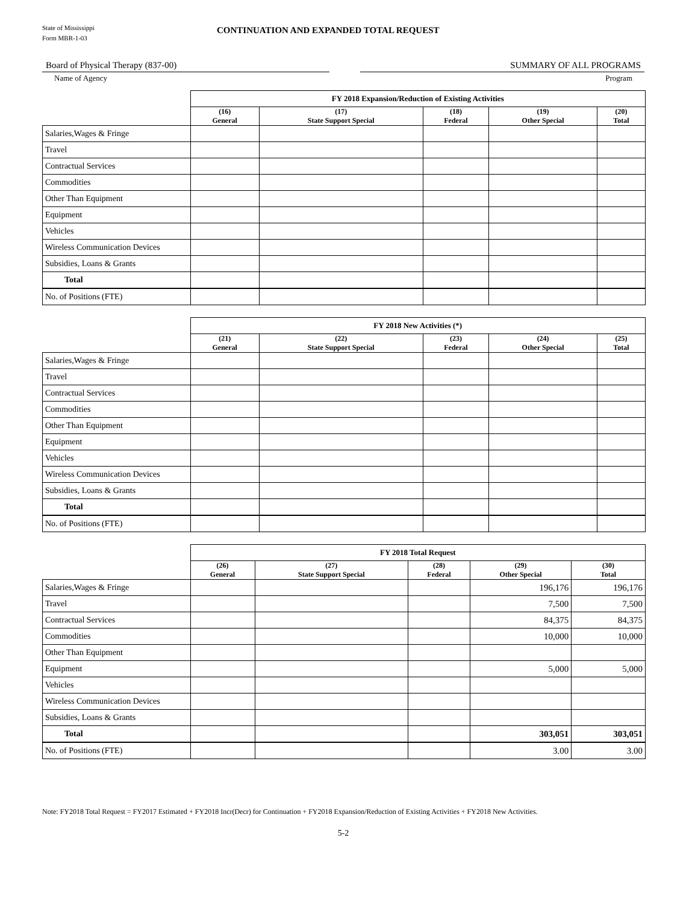State of Mississippi
Form MBR-1-03
CONTINUATION AND EXPANDED TOTAL REQUEST
Board of Physical Therapy (837-00) SUMMARY OF ALL PROGRAMS
Name of Agency Program
| | FY 2018 Expansion/Reduction of Existing Activities | | | | |
| | (16) General | (17) State Support Special | (18) Federal | (19) Other Special | (20) Total |
| Salaries,Wages & Fringe | | | | | |
| Travel | | | | | |
| Contractual Services | | | | | |
| Commodities | | | | | |
| Other Than Equipment | | | | | |
| Equipment | | | | | |
| Vehicles | | | | | |
| Wireless Communication Devices | | | | | |
| Subsidies, Loans & Grants | | | | | |
| Total | | | | | |
| No. of Positions (FTE) | | | | | |
| | FY 2018 New Activities (*) | | | | |
| | (21) General | (22) State Support Special | (23) Federal | (24) Other Special | (25) Total |
| Salaries,Wages & Fringe | | | | | |
| Travel | | | | | |
| Contractual Services | | | | | |
| Commodities | | | | | |
| Other Than Equipment | | | | | |
| Equipment | | | | | |
| Vehicles | | | | | |
| Wireless Communication Devices | | | | | |
| Subsidies, Loans & Grants | | | | | |
| Total | | | | | |
| No. of Positions (FTE) | | | | | |
| | FY 2018 Total Request | | | | |
| | (26) General | (27) State Support Special | (28) Federal | (29) Other Special | (30) Total |
| Salaries,Wages & Fringe | | | | 196,176 | 196,176 |
| Travel | | | | 7,500 | 7,500 |
| Contractual Services | | | | 84,375 | 84,375 |
| Commodities | | | | 10,000 | 10,000 |
| Other Than Equipment | | | | | |
| Equipment | | | | 5,000 | 5,000 |
| Vehicles | | | | | |
| Wireless Communication Devices | | | | | |
| Subsidies, Loans & Grants | | | | | |
| Total | | | | 303,051 | 303,051 |
| No. of Positions (FTE) | | | | 3.00 | 3.00 |
Note: FY2018 Total Request = FY2017 Estimated + FY2018 Incr(Decr) for Continuation + FY2018 Expansion/Reduction of Existing Activities + FY2018 New Activities.
5-2